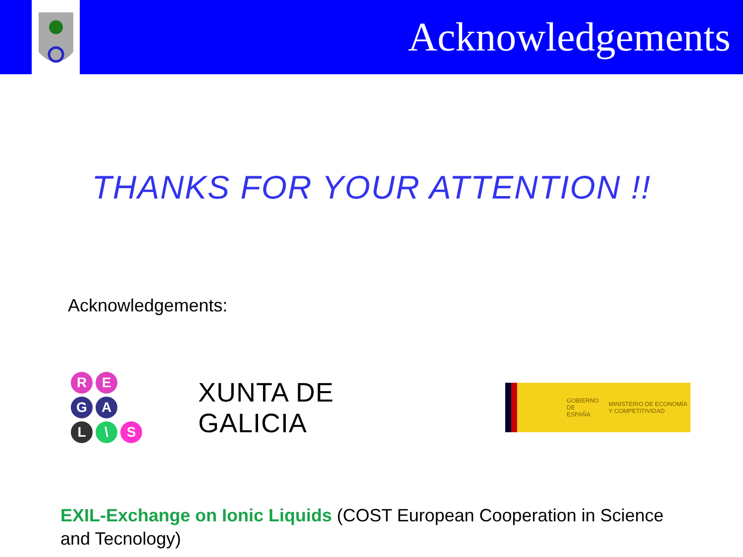Acknowledgements
THANKS FOR YOUR ATTENTION !!
Acknowledgements:
R
E
G
A
L
\
S
XUNTA DE GALICIA
GOBIERNO DE ESPAÑA
MINISTERIO DE ECONOMÍA Y COMPETITIVIDAD
EXIL-Exchange on Ionic Liquids (COST European Cooperation in Science and Tecnology)